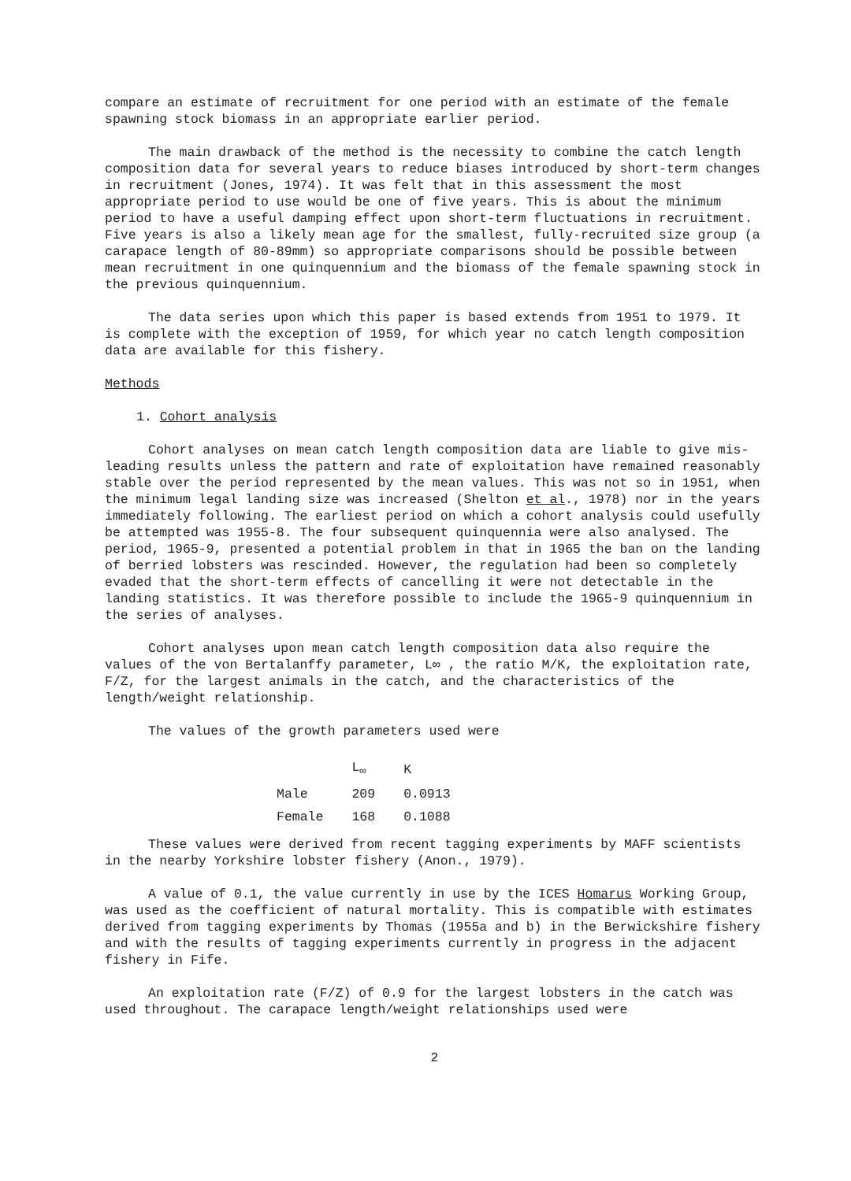compare an estimate of recruitment for one period with an estimate of the female spawning stock biomass in an appropriate earlier period.
The main drawback of the method is the necessity to combine the catch length composition data for several years to reduce biases introduced by short-term changes in recruitment (Jones, 1974). It was felt that in this assessment the most appropriate period to use would be one of five years. This is about the minimum period to have a useful damping effect upon short-term fluctuations in recruitment. Five years is also a likely mean age for the smallest, fully-recruited size group (a carapace length of 80-89mm) so appropriate comparisons should be possible between mean recruitment in one quinquennium and the biomass of the female spawning stock in the previous quinquennium.
The data series upon which this paper is based extends from 1951 to 1979. It is complete with the exception of 1959, for which year no catch length composition data are available for this fishery.
Methods
1. Cohort analysis
Cohort analyses on mean catch length composition data are liable to give mis-leading results unless the pattern and rate of exploitation have remained reasonably stable over the period represented by the mean values. This was not so in 1951, when the minimum legal landing size was increased (Shelton et al., 1978) nor in the years immediately following. The earliest period on which a cohort analysis could usefully be attempted was 1955-8. The four subsequent quinquennia were also analysed. The period, 1965-9, presented a potential problem in that in 1965 the ban on the landing of berried lobsters was rescinded. However, the regulation had been so completely evaded that the short-term effects of cancelling it were not detectable in the landing statistics. It was therefore possible to include the 1965-9 quinquennium in the series of analyses.
Cohort analyses upon mean catch length composition data also require the values of the von Bertalanffy parameter, L∞ , the ratio M/K, the exploitation rate, F/Z, for the largest animals in the catch, and the characteristics of the length/weight relationship.
The values of the growth parameters used were
| | L<sub>∞</sub> | K |
| --- | --- | --- |
| Male | 209 | 0.0913 |
| Female | 168 | 0.1088 |
These values were derived from recent tagging experiments by MAFF scientists in the nearby Yorkshire lobster fishery (Anon., 1979).
A value of 0.1, the value currently in use by the ICES Homarus Working Group, was used as the coefficient of natural mortality. This is compatible with estimates derived from tagging experiments by Thomas (1955a and b) in the Berwickshire fishery and with the results of tagging experiments currently in progress in the adjacent fishery in Fife.
An exploitation rate (F/Z) of 0.9 for the largest lobsters in the catch was used throughout. The carapace length/weight relationships used were
2